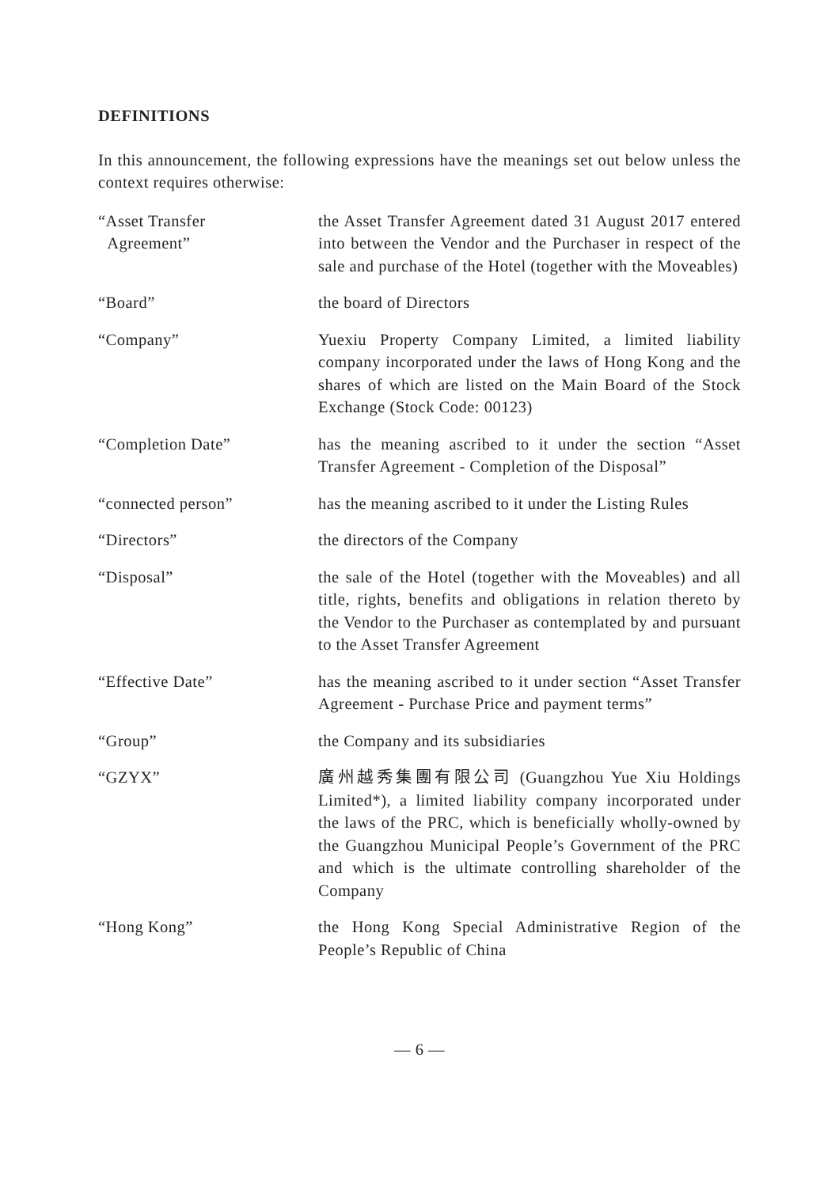DEFINITIONS
In this announcement, the following expressions have the meanings set out below unless the context requires otherwise:
| “Asset Transfer Agreement” | the Asset Transfer Agreement dated 31 August 2017 entered into between the Vendor and the Purchaser in respect of the sale and purchase of the Hotel (together with the Moveables) |
| “Board” | the board of Directors |
| “Company” | Yuexiu Property Company Limited, a limited liability company incorporated under the laws of Hong Kong and the shares of which are listed on the Main Board of the Stock Exchange (Stock Code: 00123) |
| “Completion Date” | has the meaning ascribed to it under the section “Asset Transfer Agreement - Completion of the Disposal” |
| “connected person” | has the meaning ascribed to it under the Listing Rules |
| “Directors” | the directors of the Company |
| “Disposal” | the sale of the Hotel (together with the Moveables) and all title, rights, benefits and obligations in relation thereto by the Vendor to the Purchaser as contemplated by and pursuant to the Asset Transfer Agreement |
| “Effective Date” | has the meaning ascribed to it under section “Asset Transfer Agreement - Purchase Price and payment terms” |
| “Group” | the Company and its subsidiaries |
| “GZYX” | 廣州越秀集團有限公司 (Guangzhou Yue Xiu Holdings Limited*), a limited liability company incorporated under the laws of the PRC, which is beneficially wholly-owned by the Guangzhou Municipal People’s Government of the PRC and which is the ultimate controlling shareholder of the Company |
| “Hong Kong” | the Hong Kong Special Administrative Region of the People’s Republic of China |
— 6 —